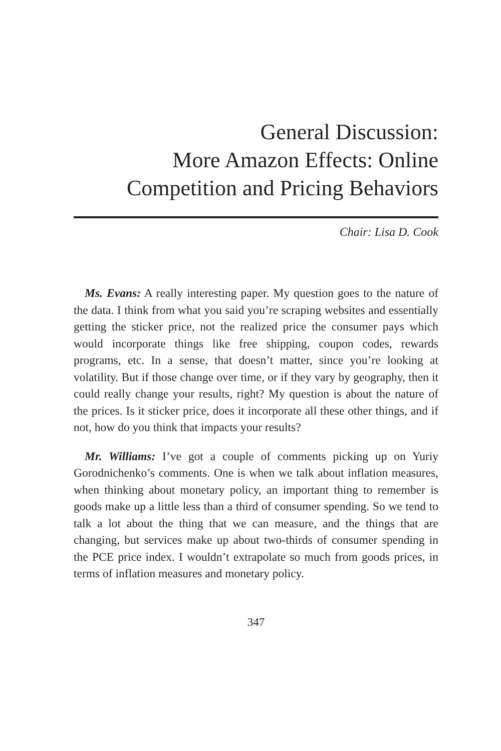General Discussion:
More Amazon Effects: Online
Competition and Pricing Behaviors
Chair: Lisa D. Cook
Ms. Evans: A really interesting paper. My question goes to the nature of the data. I think from what you said you’re scraping websites and essentially getting the sticker price, not the realized price the consumer pays which would incorporate things like free shipping, coupon codes, rewards programs, etc. In a sense, that doesn’t matter, since you’re looking at volatility. But if those change over time, or if they vary by geography, then it could really change your results, right? My question is about the nature of the prices. Is it sticker price, does it incorporate all these other things, and if not, how do you think that impacts your results?
Mr. Williams: I’ve got a couple of comments picking up on Yuriy Gorodnichenko’s comments. One is when we talk about inflation measures, when thinking about monetary policy, an important thing to remember is goods make up a little less than a third of consumer spending. So we tend to talk a lot about the thing that we can measure, and the things that are changing, but services make up about two-thirds of consumer spending in the PCE price index. I wouldn’t extrapolate so much from goods prices, in terms of inflation measures and monetary policy.
347